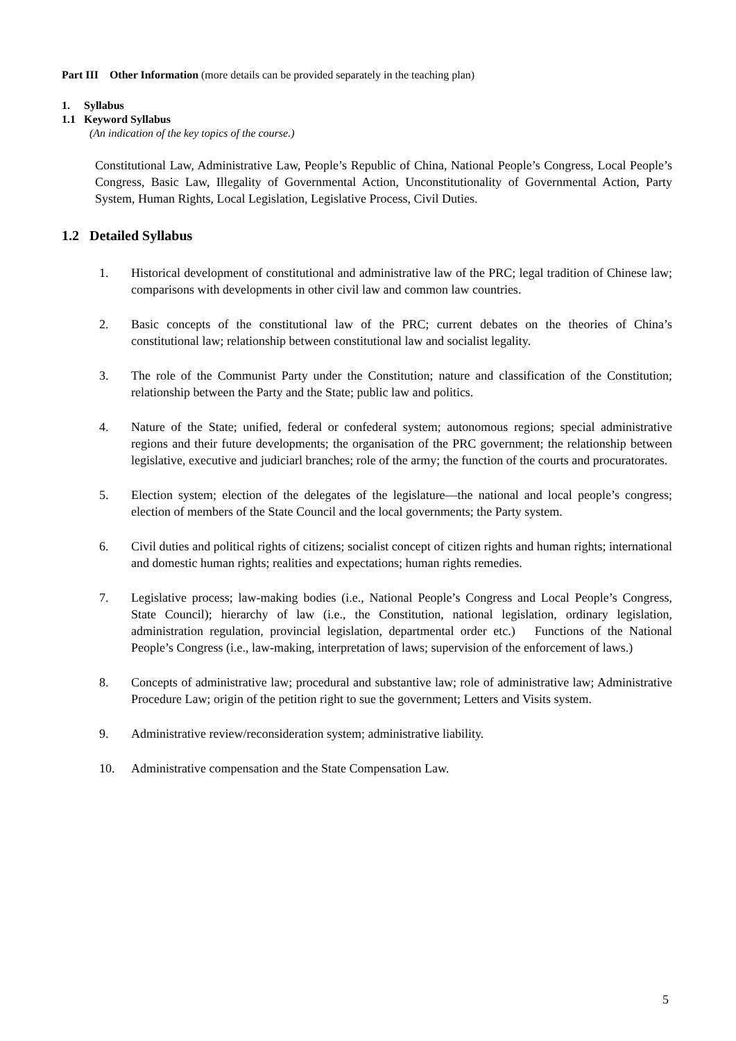Part III Other Information (more details can be provided separately in the teaching plan)
1. Syllabus
1.1 Keyword Syllabus
(An indication of the key topics of the course.)
Constitutional Law, Administrative Law, People’s Republic of China, National People’s Congress, Local People’s Congress, Basic Law, Illegality of Governmental Action, Unconstitutionality of Governmental Action, Party System, Human Rights, Local Legislation, Legislative Process, Civil Duties.
1.2 Detailed Syllabus
1. Historical development of constitutional and administrative law of the PRC; legal tradition of Chinese law; comparisons with developments in other civil law and common law countries.
2. Basic concepts of the constitutional law of the PRC; current debates on the theories of China’s constitutional law; relationship between constitutional law and socialist legality.
3. The role of the Communist Party under the Constitution; nature and classification of the Constitution; relationship between the Party and the State; public law and politics.
4. Nature of the State; unified, federal or confederal system; autonomous regions; special administrative regions and their future developments; the organisation of the PRC government; the relationship between legislative, executive and judiciarl branches; role of the army; the function of the courts and procuratorates.
5. Election system; election of the delegates of the legislature—the national and local people’s congress; election of members of the State Council and the local governments; the Party system.
6. Civil duties and political rights of citizens; socialist concept of citizen rights and human rights; international and domestic human rights; realities and expectations; human rights remedies.
7. Legislative process; law-making bodies (i.e., National People’s Congress and Local People’s Congress, State Council); hierarchy of law (i.e., the Constitution, national legislation, ordinary legislation, administration regulation, provincial legislation, departmental order etc.) Functions of the National People’s Congress (i.e., law-making, interpretation of laws; supervision of the enforcement of laws.)
8. Concepts of administrative law; procedural and substantive law; role of administrative law; Administrative Procedure Law; origin of the petition right to sue the government; Letters and Visits system.
9. Administrative review/reconsideration system; administrative liability.
10. Administrative compensation and the State Compensation Law.
5